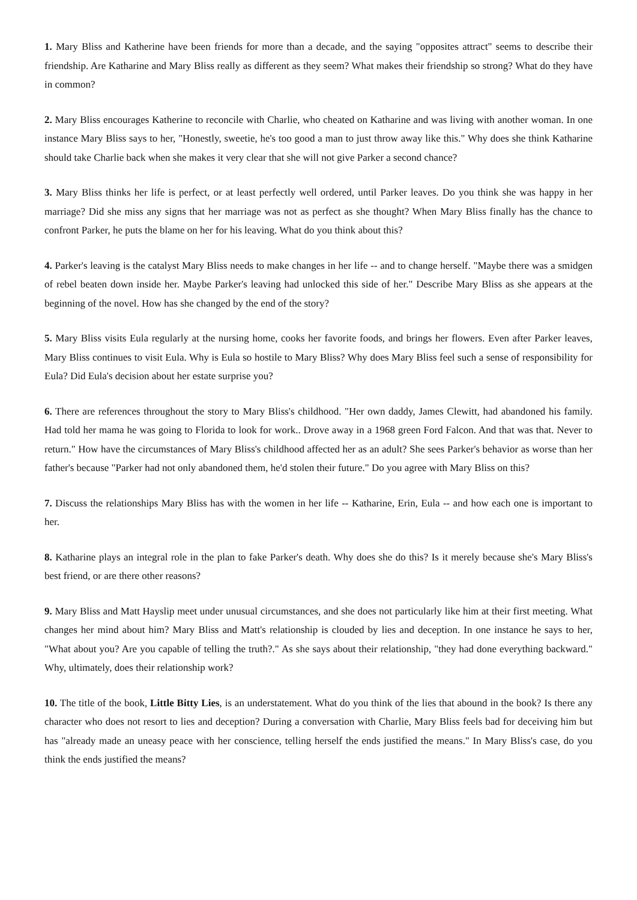1. Mary Bliss and Katherine have been friends for more than a decade, and the saying "opposites attract" seems to describe their friendship. Are Katharine and Mary Bliss really as different as they seem? What makes their friendship so strong? What do they have in common?
2. Mary Bliss encourages Katherine to reconcile with Charlie, who cheated on Katharine and was living with another woman. In one instance Mary Bliss says to her, "Honestly, sweetie, he's too good a man to just throw away like this." Why does she think Katharine should take Charlie back when she makes it very clear that she will not give Parker a second chance?
3. Mary Bliss thinks her life is perfect, or at least perfectly well ordered, until Parker leaves. Do you think she was happy in her marriage? Did she miss any signs that her marriage was not as perfect as she thought? When Mary Bliss finally has the chance to confront Parker, he puts the blame on her for his leaving. What do you think about this?
4. Parker's leaving is the catalyst Mary Bliss needs to make changes in her life -- and to change herself. "Maybe there was a smidgen of rebel beaten down inside her. Maybe Parker's leaving had unlocked this side of her." Describe Mary Bliss as she appears at the beginning of the novel. How has she changed by the end of the story?
5. Mary Bliss visits Eula regularly at the nursing home, cooks her favorite foods, and brings her flowers. Even after Parker leaves, Mary Bliss continues to visit Eula. Why is Eula so hostile to Mary Bliss? Why does Mary Bliss feel such a sense of responsibility for Eula? Did Eula's decision about her estate surprise you?
6. There are references throughout the story to Mary Bliss's childhood. "Her own daddy, James Clewitt, had abandoned his family. Had told her mama he was going to Florida to look for work.. Drove away in a 1968 green Ford Falcon. And that was that. Never to return." How have the circumstances of Mary Bliss's childhood affected her as an adult? She sees Parker's behavior as worse than her father's because "Parker had not only abandoned them, he'd stolen their future." Do you agree with Mary Bliss on this?
7. Discuss the relationships Mary Bliss has with the women in her life -- Katharine, Erin, Eula -- and how each one is important to her.
8. Katharine plays an integral role in the plan to fake Parker's death. Why does she do this? Is it merely because she's Mary Bliss's best friend, or are there other reasons?
9. Mary Bliss and Matt Hayslip meet under unusual circumstances, and she does not particularly like him at their first meeting. What changes her mind about him? Mary Bliss and Matt's relationship is clouded by lies and deception. In one instance he says to her, "What about you? Are you capable of telling the truth?." As she says about their relationship, "they had done everything backward." Why, ultimately, does their relationship work?
10. The title of the book, Little Bitty Lies, is an understatement. What do you think of the lies that abound in the book? Is there any character who does not resort to lies and deception? During a conversation with Charlie, Mary Bliss feels bad for deceiving him but has "already made an uneasy peace with her conscience, telling herself the ends justified the means." In Mary Bliss's case, do you think the ends justified the means?